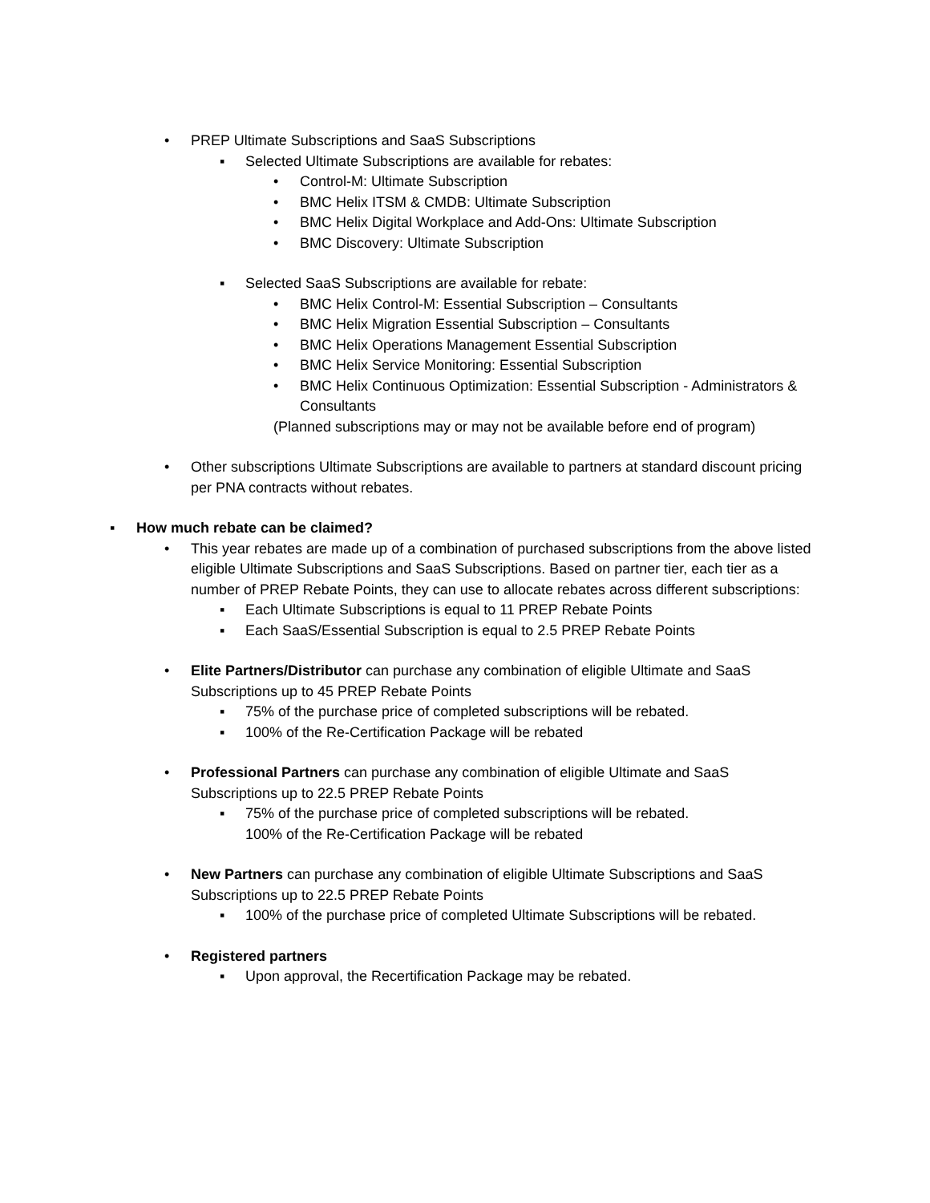• PREP Ultimate Subscriptions and SaaS Subscriptions
▪ Selected Ultimate Subscriptions are available for rebates:
• Control-M: Ultimate Subscription
• BMC Helix ITSM & CMDB: Ultimate Subscription
• BMC Helix Digital Workplace and Add-Ons: Ultimate Subscription
• BMC Discovery: Ultimate Subscription
▪ Selected SaaS Subscriptions are available for rebate:
• BMC Helix Control-M: Essential Subscription – Consultants
• BMC Helix Migration Essential Subscription – Consultants
• BMC Helix Operations Management Essential Subscription
• BMC Helix Service Monitoring: Essential Subscription
• BMC Helix Continuous Optimization: Essential Subscription - Administrators & Consultants
(Planned subscriptions may or may not be available before end of program)
• Other subscriptions Ultimate Subscriptions are available to partners at standard discount pricing per PNA contracts without rebates.
▪ How much rebate can be claimed?
• This year rebates are made up of a combination of purchased subscriptions from the above listed eligible Ultimate Subscriptions and SaaS Subscriptions. Based on partner tier, each tier as a number of PREP Rebate Points, they can use to allocate rebates across different subscriptions:
▪ Each Ultimate Subscriptions is equal to 11 PREP Rebate Points
▪ Each SaaS/Essential Subscription is equal to 2.5 PREP Rebate Points
• Elite Partners/Distributor can purchase any combination of eligible Ultimate and SaaS Subscriptions up to 45 PREP Rebate Points
▪ 75% of the purchase price of completed subscriptions will be rebated.
▪ 100% of the Re-Certification Package will be rebated
• Professional Partners can purchase any combination of eligible Ultimate and SaaS Subscriptions up to 22.5 PREP Rebate Points
▪ 75% of the purchase price of completed subscriptions will be rebated.
100% of the Re-Certification Package will be rebated
• New Partners can purchase any combination of eligible Ultimate Subscriptions and SaaS Subscriptions up to 22.5 PREP Rebate Points
▪ 100% of the purchase price of completed Ultimate Subscriptions will be rebated.
• Registered partners
▪ Upon approval, the Recertification Package may be rebated.